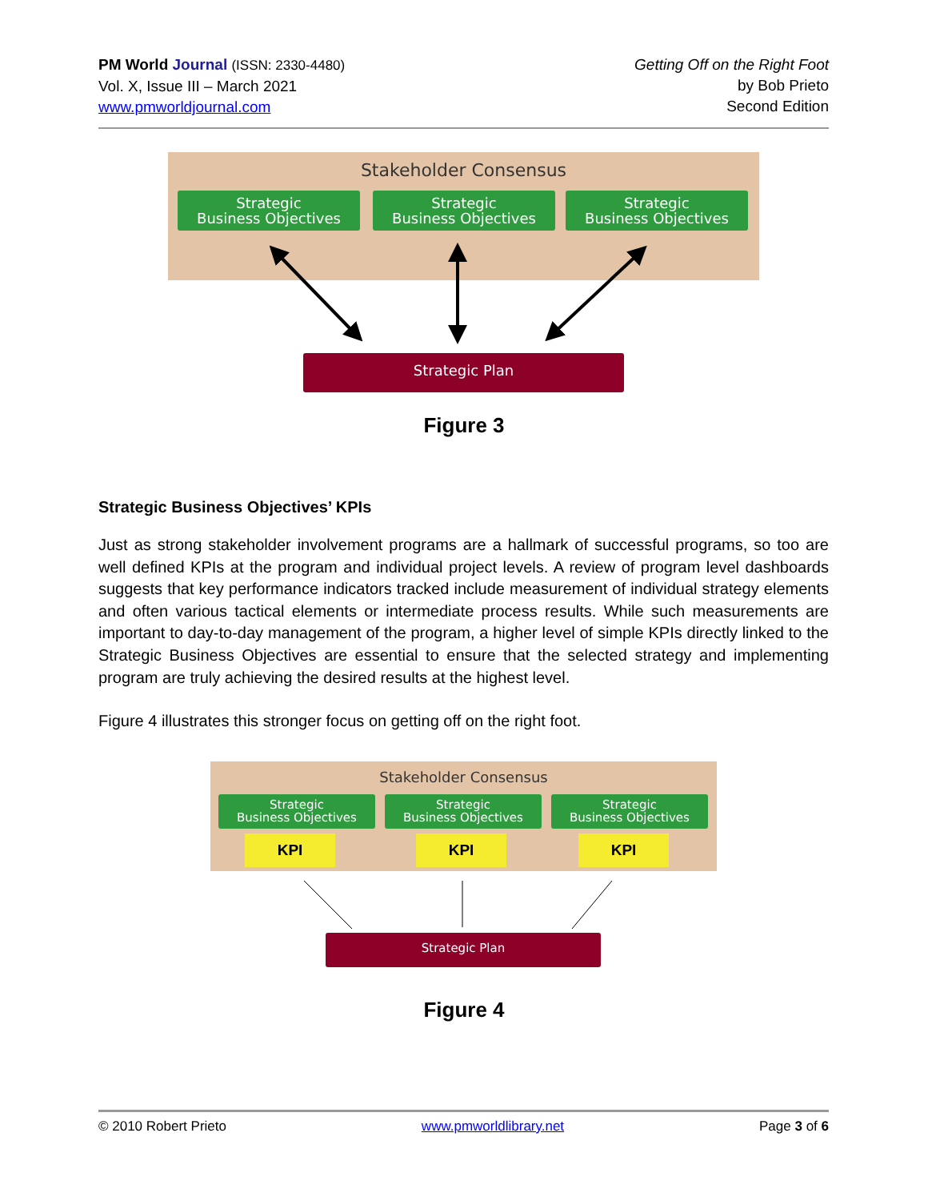PM World Journal (ISSN: 2330-4480)
Vol. X, Issue III – March 2021
www.pmworldjournal.com
Getting Off on the Right Foot
by Bob Prieto
Second Edition
Stakeholder Consensus
Strategic
Business Objectives
Strategic
Business Objectives
Strategic
Business Objectives
Strategic Plan
Figure 3
Strategic Business Objectives’ KPIs
Just as strong stakeholder involvement programs are a hallmark of successful programs, so too are well defined KPIs at the program and individual project levels. A review of program level dashboards suggests that key performance indicators tracked include measurement of individual strategy elements and often various tactical elements or intermediate process results. While such measurements are important to day-to-day management of the program, a higher level of simple KPIs directly linked to the Strategic Business Objectives are essential to ensure that the selected strategy and implementing program are truly achieving the desired results at the highest level.
Figure 4 illustrates this stronger focus on getting off on the right foot.
Stakeholder Consensus
Strategic
Business Objectives
Strategic
Business Objectives
Strategic
Business Objectives
KPI KPI KPI
Strategic Plan
Figure 4
© 2010 Robert Prieto www.pmworldlibrary.net Page 3 of 6